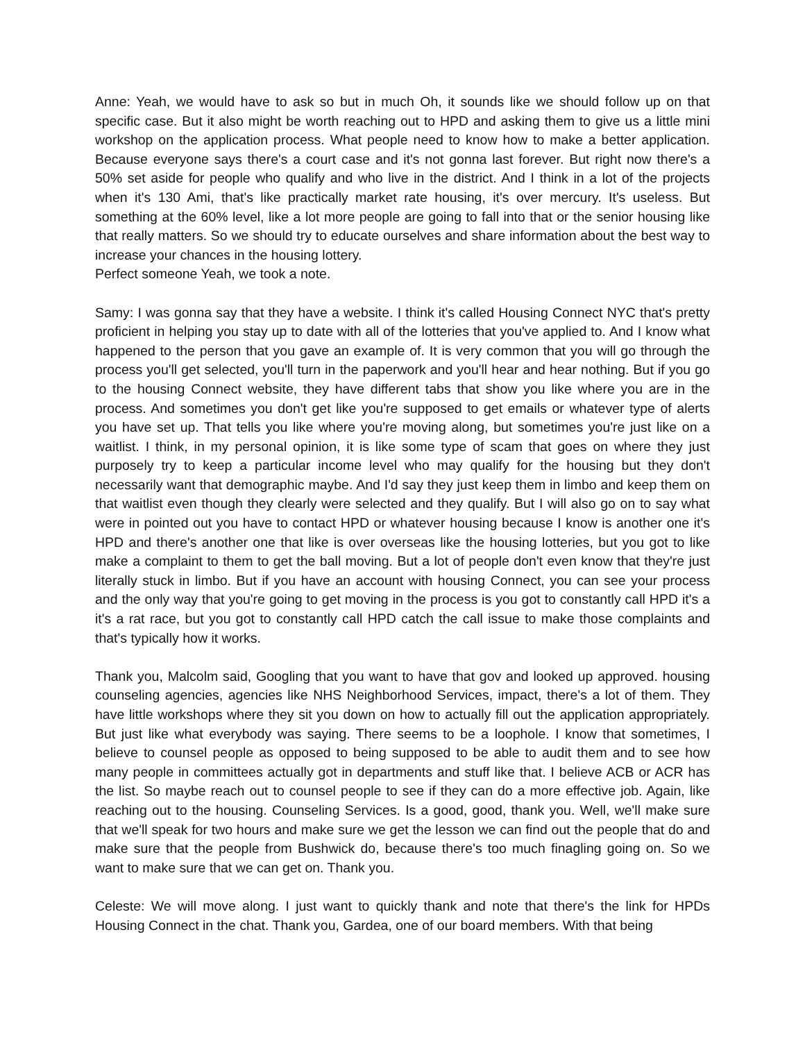Anne: Yeah, we would have to ask so but in much Oh, it sounds like we should follow up on that specific case. But it also might be worth reaching out to HPD and asking them to give us a little mini workshop on the application process. What people need to know how to make a better application. Because everyone says there's a court case and it's not gonna last forever. But right now there's a 50% set aside for people who qualify and who live in the district. And I think in a lot of the projects when it's 130 Ami, that's like practically market rate housing, it's over mercury. It's useless. But something at the 60% level, like a lot more people are going to fall into that or the senior housing like that really matters. So we should try to educate ourselves and share information about the best way to increase your chances in the housing lottery.
Perfect someone Yeah, we took a note.
Samy: I was gonna say that they have a website. I think it's called Housing Connect NYC that's pretty proficient in helping you stay up to date with all of the lotteries that you've applied to. And I know what happened to the person that you gave an example of. It is very common that you will go through the process you'll get selected, you'll turn in the paperwork and you'll hear and hear nothing. But if you go to the housing Connect website, they have different tabs that show you like where you are in the process. And sometimes you don't get like you're supposed to get emails or whatever type of alerts you have set up. That tells you like where you're moving along, but sometimes you're just like on a waitlist. I think, in my personal opinion, it is like some type of scam that goes on where they just purposely try to keep a particular income level who may qualify for the housing but they don't necessarily want that demographic maybe. And I'd say they just keep them in limbo and keep them on that waitlist even though they clearly were selected and they qualify. But I will also go on to say what were in pointed out you have to contact HPD or whatever housing because I know is another one it's HPD and there's another one that like is over overseas like the housing lotteries, but you got to like make a complaint to them to get the ball moving. But a lot of people don't even know that they're just literally stuck in limbo. But if you have an account with housing Connect, you can see your process and the only way that you're going to get moving in the process is you got to constantly call HPD it's a it's a rat race, but you got to constantly call HPD catch the call issue to make those complaints and that's typically how it works.
Thank you, Malcolm said, Googling that you want to have that gov and looked up approved. housing counseling agencies, agencies like NHS Neighborhood Services, impact, there's a lot of them. They have little workshops where they sit you down on how to actually fill out the application appropriately. But just like what everybody was saying. There seems to be a loophole. I know that sometimes, I believe to counsel people as opposed to being supposed to be able to audit them and to see how many people in committees actually got in departments and stuff like that. I believe ACB or ACR has the list. So maybe reach out to counsel people to see if they can do a more effective job. Again, like reaching out to the housing. Counseling Services. Is a good, good, thank you. Well, we'll make sure that we'll speak for two hours and make sure we get the lesson we can find out the people that do and make sure that the people from Bushwick do, because there's too much finagling going on. So we want to make sure that we can get on. Thank you.
Celeste: We will move along. I just want to quickly thank and note that there's the link for HPDs Housing Connect in the chat. Thank you, Gardea, one of our board members. With that being